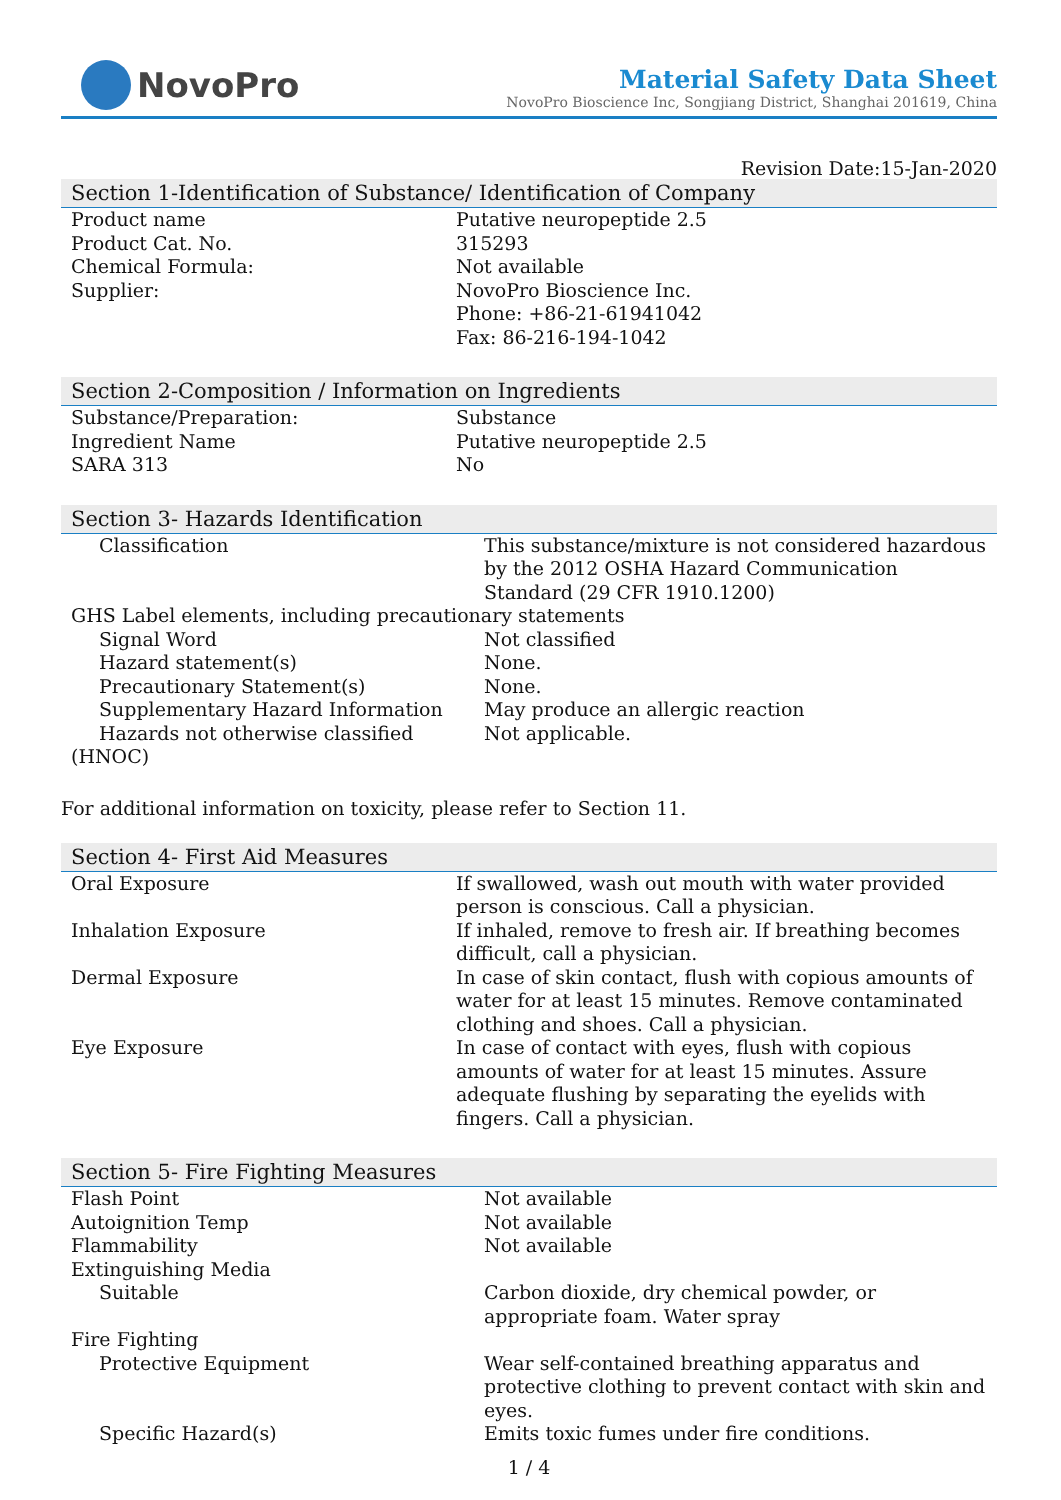NovoPro
Material Safety Data Sheet
NovoPro Bioscience Inc, Songjiang District, Shanghai 201619, China
Revision Date:15-Jan-2020
Section 1-Identification of Substance/ Identification of Company
| Product name | Putative neuropeptide 2.5 |
| Product Cat. No. | 315293 |
| Chemical Formula: | Not available |
| Supplier: | NovoPro Bioscience Inc. Phone: +86-21-61941042 Fax: 86-216-194-1042 |
Section 2-Composition / Information on Ingredients
| Substance/Preparation: | Substance |
| Ingredient Name | Putative neuropeptide 2.5 |
| SARA 313 | No |
Section 3- Hazards Identification
| Classification | This substance/mixture is not considered hazardous by the 2012 OSHA Hazard Communication Standard (29 CFR 1910.1200) |
| GHS Label elements, including precautionary statements | |
| Signal Word | Not classified |
| Hazard statement(s) | None. |
| Precautionary Statement(s) | None. |
| Supplementary Hazard Information | May produce an allergic reaction |
| Hazards not otherwise classified | Not applicable. |
| (HNOC) | |
For additional information on toxicity, please refer to Section 11.
Section 4- First Aid Measures
| Oral Exposure | If swallowed, wash out mouth with water provided person is conscious. Call a physician. |
| Inhalation Exposure | If inhaled, remove to fresh air. If breathing becomes difficult, call a physician. |
| Dermal Exposure | In case of skin contact, flush with copious amounts of water for at least 15 minutes. Remove contaminated clothing and shoes. Call a physician. |
| Eye Exposure | In case of contact with eyes, flush with copious amounts of water for at least 15 minutes. Assure adequate flushing by separating the eyelids with fingers. Call a physician. |
Section 5- Fire Fighting Measures
| Flash Point | Not available |
| Autoignition Temp | Not available |
| Flammability | Not available |
| Extinguishing Media | |
| Suitable | Carbon dioxide, dry chemical powder, or appropriate foam. Water spray |
| Fire Fighting | |
| Protective Equipment | Wear self-contained breathing apparatus and protective clothing to prevent contact with skin and eyes. |
| Specific Hazard(s) | Emits toxic fumes under fire conditions. |
1 / 4